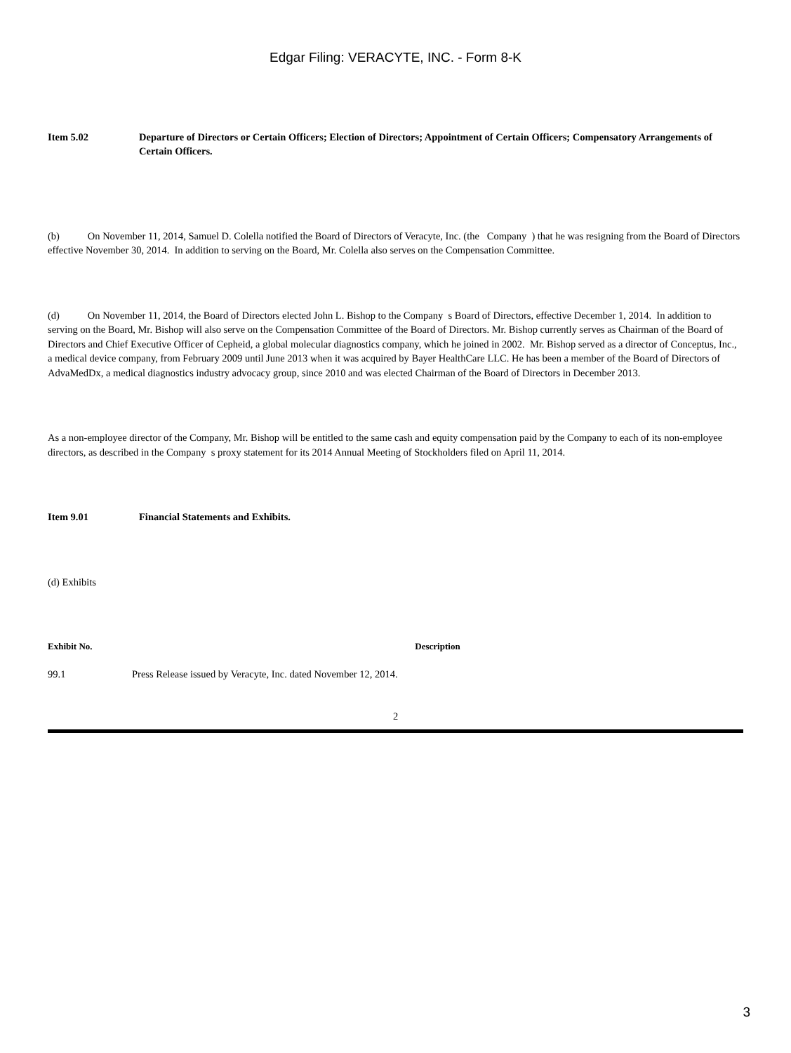Edgar Filing: VERACYTE, INC. - Form 8-K
Item 5.02 Departure of Directors or Certain Officers; Election of Directors; Appointment of Certain Officers; Compensatory Arrangements of Certain Officers.
(b) On November 11, 2014, Samuel D. Colella notified the Board of Directors of Veracyte, Inc. (the Company ) that he was resigning from the Board of Directors effective November 30, 2014. In addition to serving on the Board, Mr. Colella also serves on the Compensation Committee.
(d) On November 11, 2014, the Board of Directors elected John L. Bishop to the Company s Board of Directors, effective December 1, 2014. In addition to serving on the Board, Mr. Bishop will also serve on the Compensation Committee of the Board of Directors. Mr. Bishop currently serves as Chairman of the Board of Directors and Chief Executive Officer of Cepheid, a global molecular diagnostics company, which he joined in 2002. Mr. Bishop served as a director of Conceptus, Inc., a medical device company, from February 2009 until June 2013 when it was acquired by Bayer HealthCare LLC. He has been a member of the Board of Directors of AdvaMedDx, a medical diagnostics industry advocacy group, since 2010 and was elected Chairman of the Board of Directors in December 2013.
As a non-employee director of the Company, Mr. Bishop will be entitled to the same cash and equity compensation paid by the Company to each of its non-employee directors, as described in the Company s proxy statement for its 2014 Annual Meeting of Stockholders filed on April 11, 2014.
Item 9.01 Financial Statements and Exhibits.
(d) Exhibits
| Exhibit No. | Description |
| --- | --- |
| 99.1 | Press Release issued by Veracyte, Inc. dated November 12, 2014. |
2
3